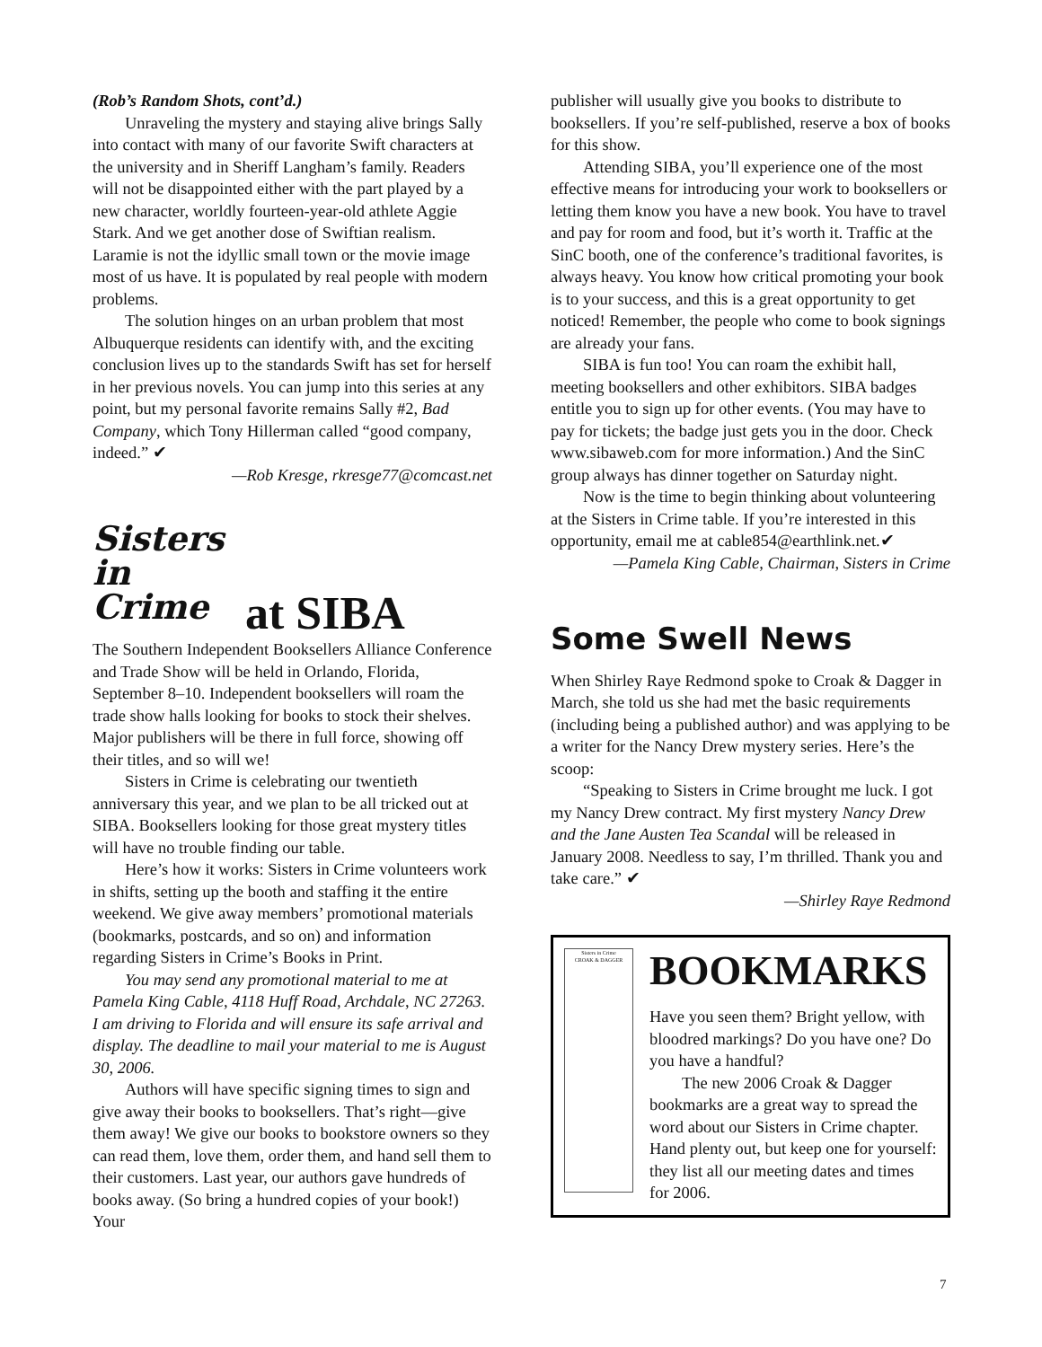(Rob’s Random Shots, cont’d.)
Unraveling the mystery and staying alive brings Sally into contact with many of our favorite Swift characters at the university and in Sheriff Langham’s family. Readers will not be disappointed either with the part played by a new character, worldly fourteen-year-old athlete Aggie Stark. And we get another dose of Swiftian realism. Laramie is not the idyllic small town or the movie image most of us have. It is populated by real people with modern problems.
The solution hinges on an urban problem that most Albuquerque residents can identify with, and the exciting conclusion lives up to the standards Swift has set for herself in her previous novels. You can jump into this series at any point, but my personal favorite remains Sally #2, Bad Company, which Tony Hillerman called “good company, indeed.” ✔
—Rob Kresge, rkresge77@comcast.net
Sisters in Crime
at SIBA
The Southern Independent Booksellers Alliance Conference and Trade Show will be held in Orlando, Florida, September 8–10. Independent booksellers will roam the trade show halls looking for books to stock their shelves. Major publishers will be there in full force, showing off their titles, and so will we!
Sisters in Crime is celebrating our twentieth anniversary this year, and we plan to be all tricked out at SIBA. Booksellers looking for those great mystery titles will have no trouble finding our table.
Here’s how it works: Sisters in Crime volunteers work in shifts, setting up the booth and staffing it the entire weekend. We give away members’ promotional materials (bookmarks, postcards, and so on) and information regarding Sisters in Crime’s Books in Print.
You may send any promotional material to me at Pamela King Cable, 4118 Huff Road, Archdale, NC 27263. I am driving to Florida and will ensure its safe arrival and display. The deadline to mail your material to me is August 30, 2006.
Authors will have specific signing times to sign and give away their books to booksellers. That’s right—give them away! We give our books to bookstore owners so they can read them, love them, order them, and hand sell them to their customers. Last year, our authors gave hundreds of books away. (So bring a hundred copies of your book!) Your
publisher will usually give you books to distribute to booksellers. If you’re self-published, reserve a box of books for this show.
Attending SIBA, you’ll experience one of the most effective means for introducing your work to booksellers or letting them know you have a new book. You have to travel and pay for room and food, but it’s worth it. Traffic at the SinC booth, one of the conference’s traditional favorites, is always heavy. You know how critical promoting your book is to your success, and this is a great opportunity to get noticed! Remember, the people who come to book signings are already your fans.
SIBA is fun too! You can roam the exhibit hall, meeting booksellers and other exhibitors. SIBA badges entitle you to sign up for other events. (You may have to pay for tickets; the badge just gets you in the door. Check www.sibaweb.com for more information.) And the SinC group always has dinner together on Saturday night.
Now is the time to begin thinking about volunteering at the Sisters in Crime table. If you’re interested in this opportunity, email me at cable854@earthlink.net.✔
—Pamela King Cable, Chairman, Sisters in Crime
Some Swell News
When Shirley Raye Redmond spoke to Croak & Dagger in March, she told us she had met the basic requirements (including being a published author) and was applying to be a writer for the Nancy Drew mystery series. Here’s the scoop:
“Speaking to Sisters in Crime brought me luck. I got my Nancy Drew contract. My first mystery Nancy Drew and the Jane Austen Tea Scandal will be released in January 2008. Needless to say, I’m thrilled. Thank you and take care.” ✔
—Shirley Raye Redmond
Sisters in Crime
CROAK & DAGGER
BOOKMARKS
Have you seen them? Bright yellow, with bloodred markings? Do you have one? Do you have a handful?
The new 2006 Croak & Dagger bookmarks are a great way to spread the word about our Sisters in Crime chapter. Hand plenty out, but keep one for yourself: they list all our meeting dates and times for 2006.
7